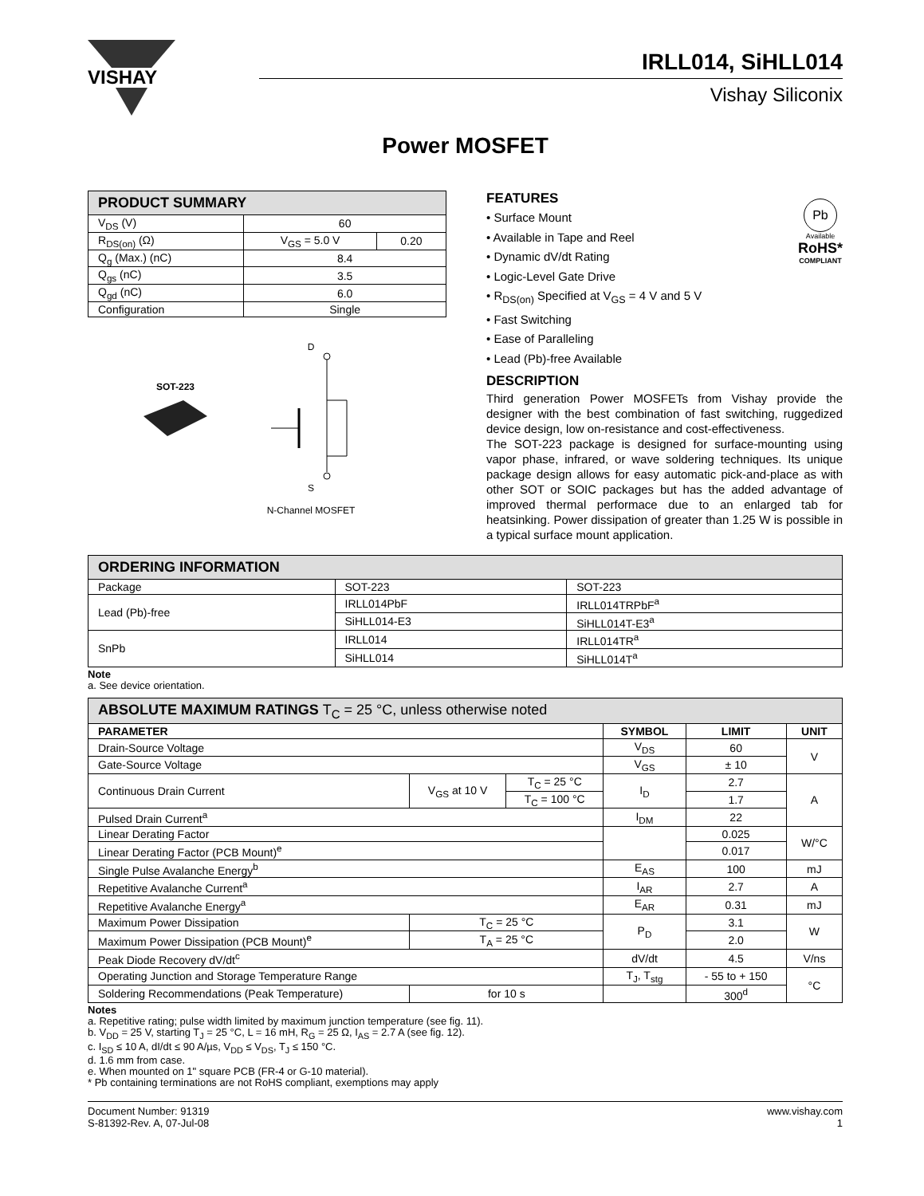VISHAY
IRLL014, SiHLL014
Vishay Siliconix
Power MOSFET
| PRODUCT SUMMARY | | |
| --- | --- | --- |
| V<sub>DS</sub> (V) | 60 | |
| R<sub>DS(on)</sub> (Ω) | V<sub>GS</sub> = 5.0 V | 0.20 |
| Q<sub>g</sub> (Max.) (nC) | 8.4 | |
| Q<sub>gs</sub> (nC) | 3.5 | |
| Q<sub>gd</sub> (nC) | 6.0 | |
| Configuration | Single | |
SOT-223
D
S
N-Channel MOSFET
FEATURES
• Surface Mount
• Available in Tape and Reel
• Dynamic dV/dt Rating
• Logic-Level Gate Drive
• R<sub>DS(on)</sub> Specified at V<sub>GS</sub> = 4 V and 5 V
• Fast Switching
• Ease of Paralleling
• Lead (Pb)-free Available
Pb
Available
RoHS*
COMPLIANT
DESCRIPTION
Third generation Power MOSFETs from Vishay provide the designer with the best combination of fast switching, ruggedized device design, low on-resistance and cost-effectiveness.
The SOT-223 package is designed for surface-mounting using vapor phase, infrared, or wave soldering techniques. Its unique package design allows for easy automatic pick-and-place as with other SOT or SOIC packages but has the added advantage of improved thermal performace due to an enlarged tab for heatsinking. Power dissipation of greater than 1.25 W is possible in a typical surface mount application.
| ORDERING INFORMATION | | |
| --- | --- | --- |
| Package | SOT-223 | SOT-223 |
| Lead (Pb)-free | IRLL014PbF | IRLL014TRPbF<sup>a</sup> |
| | SiHLL014-E3 | SiHLL014T-E3<sup>a</sup> |
| SnPb | IRLL014 | IRLL014TR<sup>a</sup> |
| | SiHLL014 | SiHLL014T<sup>a</sup> |
Note
a. See device orientation.
| ABSOLUTE MAXIMUM RATINGS T<sub>C</sub> = 25 °C, unless otherwise noted | | | | | |
| --- | --- | --- | --- | --- | --- |
| PARAMETER | | | SYMBOL | LIMIT | UNIT |
| Drain-Source Voltage | | | V<sub>DS</sub> | 60 | V |
| Gate-Source Voltage | | | V<sub>GS</sub> | ± 10 | |
| Continuous Drain Current | V<sub>GS</sub> at 10 V | T<sub>C</sub> = 25 °C | I<sub>D</sub> | 2.7 | A |
| | | T<sub>C</sub> = 100 °C | | 1.7 | |
| Pulsed Drain Current<sup>a</sup> | | | I<sub>DM</sub> | 22 | |
| Linear Derating Factor | | | | 0.025 | W/°C |
| Linear Derating Factor (PCB Mount)<sup>e</sup> | | | | 0.017 | |
| Single Pulse Avalanche Energy<sup>b</sup> | | | E<sub>AS</sub> | 100 | mJ |
| Repetitive Avalanche Current<sup>a</sup> | | | I<sub>AR</sub> | 2.7 | A |
| Repetitive Avalanche Energy<sup>a</sup> | | | E<sub>AR</sub> | 0.31 | mJ |
| Maximum Power Dissipation | T<sub>C</sub> = 25 °C | | P<sub>D</sub> | 3.1 | W |
| Maximum Power Dissipation (PCB Mount)<sup>e</sup> | T<sub>A</sub> = 25 °C | | | 2.0 | |
| Peak Diode Recovery dV/dt<sup>c</sup> | | | dV/dt | 4.5 | V/ns |
| Operating Junction and Storage Temperature Range | | | T<sub>J</sub>, T<sub>stg</sub> | - 55 to + 150 | °C |
| Soldering Recommendations (Peak Temperature) | for 10 s | | | 300<sup>d</sup> | |
Notes
a. Repetitive rating; pulse width limited by maximum junction temperature (see fig. 11).
b. V<sub>DD</sub> = 25 V, starting T<sub>J</sub> = 25 °C, L = 16 mH, R<sub>G</sub> = 25 Ω, I<sub>AS</sub> = 2.7 A (see fig. 12).
c. I<sub>SD</sub> ≤ 10 A, dI/dt ≤ 90 A/µs, V<sub>DD</sub> ≤ V<sub>DS</sub>, T<sub>J</sub> ≤ 150 °C.
d. 1.6 mm from case.
e. When mounted on 1" square PCB (FR-4 or G-10 material).
* Pb containing terminations are not RoHS compliant, exemptions may apply
Document Number: 91319
S-81392-Rev. A, 07-Jul-08
www.vishay.com
1